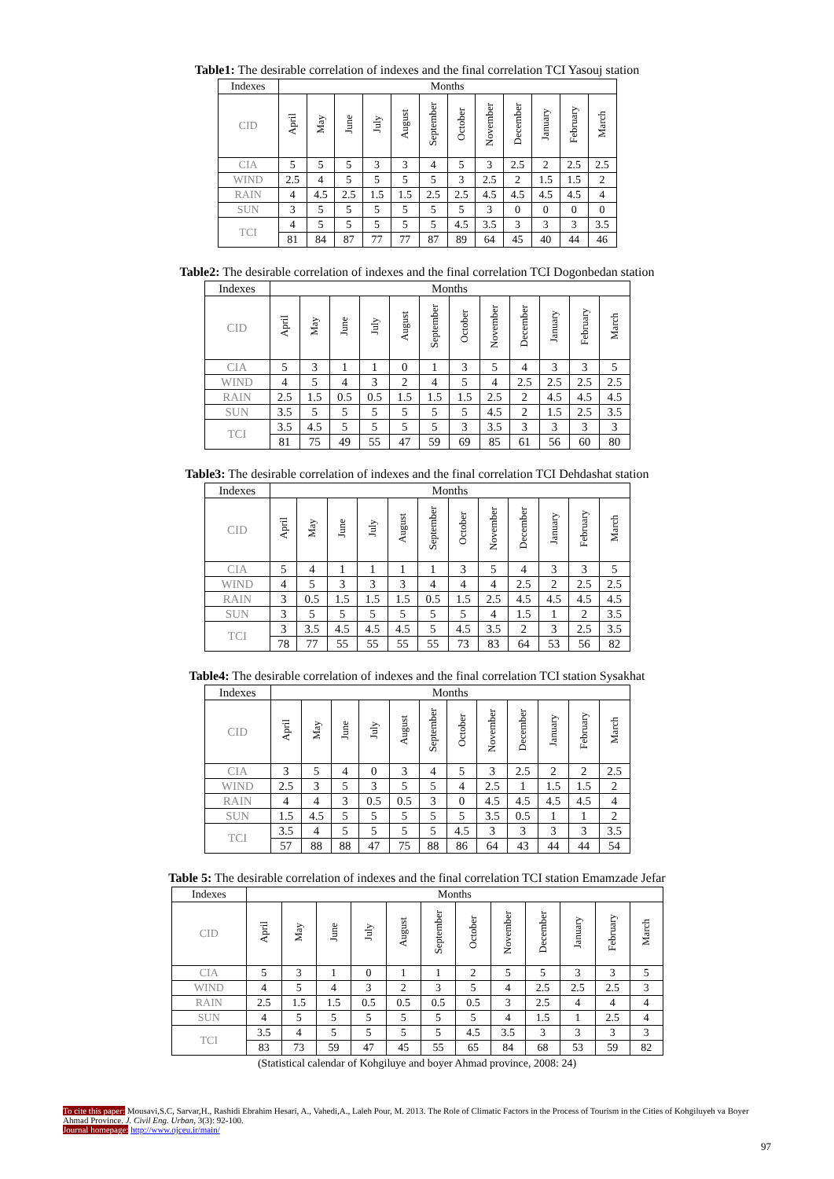Table1: The desirable correlation of indexes and the final correlation TCI Yasouj station
| Indexes | Months | | | | | | | | | | | |
| --- | --- | --- | --- | --- | --- | --- | --- | --- | --- | --- | --- | --- |
| CID | April | May | June | July | August | September | October | November | December | January | February | March |
| CIA | 5 | 5 | 5 | 3 | 3 | 4 | 5 | 3 | 2.5 | 2 | 2.5 | 2.5 |
| WIND | 2.5 | 4 | 5 | 5 | 5 | 5 | 3 | 2.5 | 2 | 1.5 | 1.5 | 2 |
| RAIN | 4 | 4.5 | 2.5 | 1.5 | 1.5 | 2.5 | 2.5 | 4.5 | 4.5 | 4.5 | 4.5 | 4 |
| SUN | 3 | 5 | 5 | 5 | 5 | 5 | 5 | 3 | 0 | 0 | 0 | 0 |
| TCI | 4 | 5 | 5 | 5 | 5 | 5 | 4.5 | 3.5 | 3 | 3 | 3 | 3.5 |
| | 81 | 84 | 87 | 77 | 77 | 87 | 89 | 64 | 45 | 40 | 44 | 46 |
Table2: The desirable correlation of indexes and the final correlation TCI Dogonbedan station
| Indexes | Months | | | | | | | | | | | |
| --- | --- | --- | --- | --- | --- | --- | --- | --- | --- | --- | --- | --- |
| CID | April | May | June | July | August | September | October | November | December | January | February | March |
| CIA | 5 | 3 | 1 | 1 | 0 | 1 | 3 | 5 | 4 | 3 | 3 | 5 |
| WIND | 4 | 5 | 4 | 3 | 2 | 4 | 5 | 4 | 2.5 | 2.5 | 2.5 | 2.5 |
| RAIN | 2.5 | 1.5 | 0.5 | 0.5 | 1.5 | 1.5 | 1.5 | 2.5 | 2 | 4.5 | 4.5 | 4.5 |
| SUN | 3.5 | 5 | 5 | 5 | 5 | 5 | 5 | 4.5 | 2 | 1.5 | 2.5 | 3.5 |
| TCI | 3.5 | 4.5 | 5 | 5 | 5 | 5 | 3 | 3.5 | 3 | 3 | 3 | 3 |
| | 81 | 75 | 49 | 55 | 47 | 59 | 69 | 85 | 61 | 56 | 60 | 80 |
Table3: The desirable correlation of indexes and the final correlation TCI Dehdashat station
| Indexes | Months | | | | | | | | | | | |
| --- | --- | --- | --- | --- | --- | --- | --- | --- | --- | --- | --- | --- |
| CID | April | May | June | July | August | September | October | November | December | January | February | March |
| CIA | 5 | 4 | 1 | 1 | 1 | 1 | 3 | 5 | 4 | 3 | 3 | 5 |
| WIND | 4 | 5 | 3 | 3 | 3 | 4 | 4 | 4 | 2.5 | 2 | 2.5 | 2.5 |
| RAIN | 3 | 0.5 | 1.5 | 1.5 | 1.5 | 0.5 | 1.5 | 2.5 | 4.5 | 4.5 | 4.5 | 4.5 |
| SUN | 3 | 5 | 5 | 5 | 5 | 5 | 5 | 4 | 1.5 | 1 | 2 | 3.5 |
| TCI | 3 | 3.5 | 4.5 | 4.5 | 4.5 | 5 | 4.5 | 3.5 | 2 | 3 | 2.5 | 3.5 |
| | 78 | 77 | 55 | 55 | 55 | 55 | 73 | 83 | 64 | 53 | 56 | 82 |
Table4: The desirable correlation of indexes and the final correlation TCI station Sysakhat
| Indexes | Months | | | | | | | | | | | |
| --- | --- | --- | --- | --- | --- | --- | --- | --- | --- | --- | --- | --- |
| CID | April | May | June | July | August | September | October | November | December | January | February | March |
| CIA | 3 | 5 | 4 | 0 | 3 | 4 | 5 | 3 | 2.5 | 2 | 2 | 2.5 |
| WIND | 2.5 | 3 | 5 | 3 | 5 | 5 | 4 | 2.5 | 1 | 1.5 | 1.5 | 2 |
| RAIN | 4 | 4 | 3 | 0.5 | 0.5 | 3 | 0 | 4.5 | 4.5 | 4.5 | 4.5 | 4 |
| SUN | 1.5 | 4.5 | 5 | 5 | 5 | 5 | 5 | 3.5 | 0.5 | 1 | 1 | 2 |
| TCI | 3.5 | 4 | 5 | 5 | 5 | 5 | 4.5 | 3 | 3 | 3 | 3 | 3.5 |
| | 57 | 88 | 88 | 47 | 75 | 88 | 86 | 64 | 43 | 44 | 44 | 54 |
Table 5: The desirable correlation of indexes and the final correlation TCI station Emamzade Jefar
| Indexes | Months | | | | | | | | | | | |
| --- | --- | --- | --- | --- | --- | --- | --- | --- | --- | --- | --- | --- |
| CID | April | May | June | July | August | September | October | November | December | January | February | March |
| CIA | 5 | 3 | 1 | 0 | 1 | 1 | 2 | 5 | 5 | 3 | 3 | 5 |
| WIND | 4 | 5 | 4 | 3 | 2 | 3 | 5 | 4 | 2.5 | 2.5 | 2.5 | 3 |
| RAIN | 2.5 | 1.5 | 1.5 | 0.5 | 0.5 | 0.5 | 0.5 | 3 | 2.5 | 4 | 4 | 4 |
| SUN | 4 | 5 | 5 | 5 | 5 | 5 | 5 | 4 | 1.5 | 1 | 2.5 | 4 |
| TCI | 3.5 | 4 | 5 | 5 | 5 | 5 | 4.5 | 3.5 | 3 | 3 | 3 | 3 |
| | 83 | 73 | 59 | 47 | 45 | 55 | 65 | 84 | 68 | 53 | 59 | 82 |
(Statistical calendar of Kohgiluye and boyer Ahmad province, 2008: 24)
To cite this paper: Mousavi,S.C, Sarvar,H., Rashidi Ebrahim Hesari, A., Vahedi,A., Laleh Pour, M. 2013. The Role of Climatic Factors in the Process of Tourism in the Cities of Kohgiluyeh va Boyer Ahmad Province. J. Civil Eng. Urban, 3(3): 92-100.
Journal homepage: http://www.ojceu.ir/main/
97